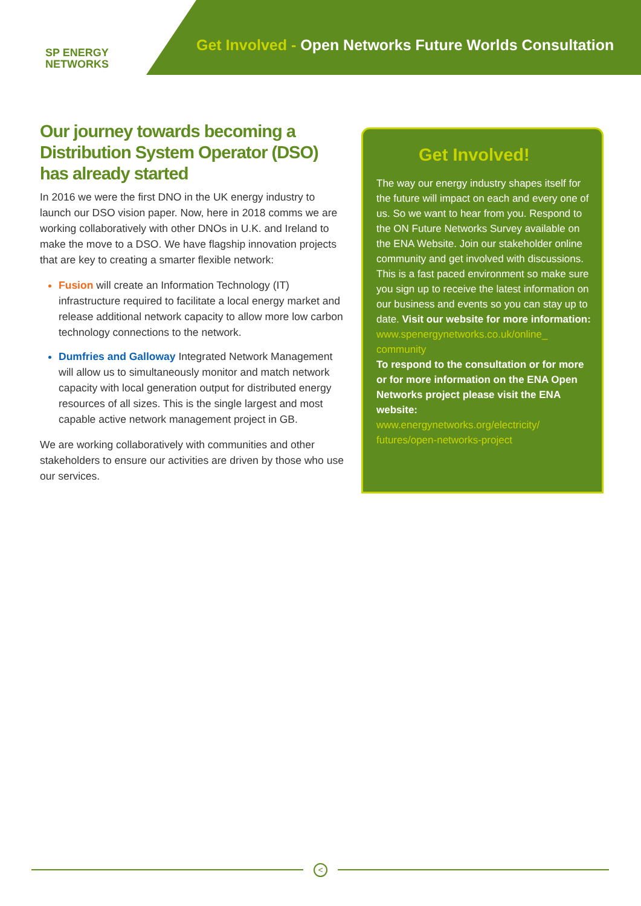SP ENERGY
NETWORKS
Get Involved - Open Networks Future Worlds Consultation
Our journey towards becoming a Distribution System Operator (DSO) has already started
In 2016 we were the first DNO in the UK energy industry to launch our DSO vision paper. Now, here in 2018 comms we are working collaboratively with other DNOs in U.K. and Ireland to make the move to a DSO. We have flagship innovation projects that are key to creating a smarter flexible network:
Fusion will create an Information Technology (IT) infrastructure required to facilitate a local energy market and release additional network capacity to allow more low carbon technology connections to the network.
Dumfries and Galloway Integrated Network Management will allow us to simultaneously monitor and match network capacity with local generation output for distributed energy resources of all sizes. This is the single largest and most capable active network management project in GB.
We are working collaboratively with communities and other stakeholders to ensure our activities are driven by those who use our services.
Get Involved!
The way our energy industry shapes itself for the future will impact on each and every one of us. So we want to hear from you. Respond to the ON Future Networks Survey available on the ENA Website. Join our stakeholder online community and get involved with discussions. This is a fast paced environment so make sure you sign up to receive the latest information on our business and events so you can stay up to date. Visit our website for more information:
www.spenergynetworks.co.uk/online_ community
To respond to the consultation or for more or for more information on the ENA Open Networks project please visit the ENA website:
www.energynetworks.org/electricity/ futures/open-networks-project
<